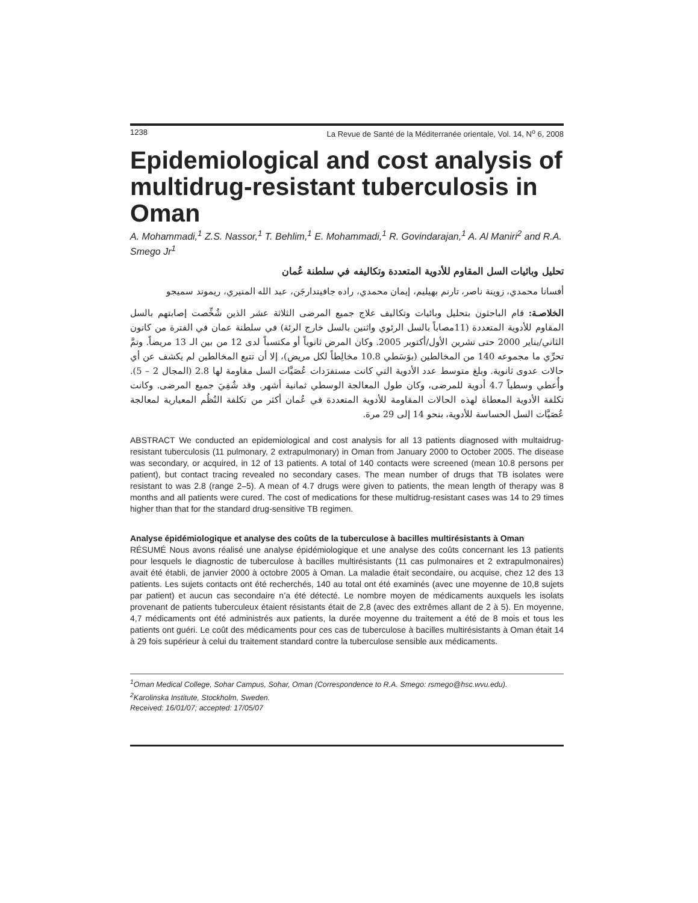1238 La Revue de Santé de la Méditerranée orientale, Vol. 14, N<sup>o</sup> 6, 2008
Epidemiological and cost analysis of multidrug-resistant tuberculosis in Oman
A. Mohammadi,<sup>1</sup> Z.S. Nassor,<sup>1</sup> T. Behlim,<sup>1</sup> E. Mohammadi,<sup>1</sup> R. Govindarajan,<sup>1</sup> A. Al Maniri<sup>2</sup> and R.A. Smego Jr<sup>1</sup>
تحليل وبائيات السل المقاوم للأدوية المتعددة وتكاليفه في سلطنة عُمان
أفسانا محمدي، زوينة ناصر، تارنم بهيليم، إيمان محمدي، راده جافيندارجَن، عبد الله المنيري، ريموند سميجو
الخلاصـة: قام الباحثون بتحليل وبائيات وتكاليف علاج جميع المرضى الثلاثة عشر الذين شُخِّصت إصابتهم بالسل المقاوم للأدوية المتعددة (11مصاباً بالسل الرئوي واثنين بالسل خارج الرئة) في سلطنة عمان في الفترة من كانون الثاني/يناير 2000 حتى تشرين الأول/أكتوبر 2005. وكان المرض ثانوياً أو مكتسباً لدى 12 من بين الـ 13 مريضاً. وتمَّ تحرِّي ما مجموعه 140 من المخالطين (بوَسَطي 10.8 مخالِطاً لكل مريض)، إلا أن تتبع المخالطين لم يكشف عن أي حالات عدوى ثانوية. وبلغ متوسط عدد الأدوية التي كانت مستفرَدات عُصَيَّات السل مقاومة لها 2.8 (المجال 2 – 5). وأُعطي وسطياً 4.7 أدوية للمرضى، وكان طول المعالجة الوسطي ثمانية أشهر. وقد شُفِيَ جميع المرضى. وكانت تكلفة الأدوية المعطاة لهذه الحالات المقاومة للأدوية المتعددة في عُمان أكثر من تكلفة النُظُم المعيارية لمعالجة عُصَيَّات السل الحساسة للأدوية، بنحو 14 إلى 29 مرة.
ABSTRACT We conducted an epidemiological and cost analysis for all 13 patients diagnosed with multaidrug-resistant tuberculosis (11 pulmonary, 2 extrapulmonary) in Oman from January 2000 to October 2005. The disease was secondary, or acquired, in 12 of 13 patients. A total of 140 contacts were screened (mean 10.8 persons per patient), but contact tracing revealed no secondary cases. The mean number of drugs that TB isolates were resistant to was 2.8 (range 2–5). A mean of 4.7 drugs were given to patients, the mean length of therapy was 8 months and all patients were cured. The cost of medications for these multidrug-resistant cases was 14 to 29 times higher than that for the standard drug-sensitive TB regimen.
Analyse épidémiologique et analyse des coûts de la tuberculose à bacilles multirésistants à Oman
RÉSUMÉ Nous avons réalisé une analyse épidémiologique et une analyse des coûts concernant les 13 patients pour lesquels le diagnostic de tuberculose à bacilles multirésistants (11 cas pulmonaires et 2 extrapulmonaires) avait été établi, de janvier 2000 à octobre 2005 à Oman. La maladie était secondaire, ou acquise, chez 12 des 13 patients. Les sujets contacts ont été recherchés, 140 au total ont été examinés (avec une moyenne de 10,8 sujets par patient) et aucun cas secondaire n’a été détecté. Le nombre moyen de médicaments auxquels les isolats provenant de patients tuberculeux étaient résistants était de 2,8 (avec des extrêmes allant de 2 à 5). En moyenne, 4,7 médicaments ont été administrés aux patients, la durée moyenne du traitement a été de 8 mois et tous les patients ont guéri. Le coût des médicaments pour ces cas de tuberculose à bacilles multirésistants à Oman était 14 à 29 fois supérieur à celui du traitement standard contre la tuberculose sensible aux médicaments.
<sup>1</sup> Oman Medical College, Sohar Campus, Sohar, Oman (Correspondence to R.A. Smego: rsmego@hsc.wvu.edu).
<sup>2</sup> Karolinska Institute, Stockholm, Sweden.
Received: 16/01/07; accepted: 17/05/07